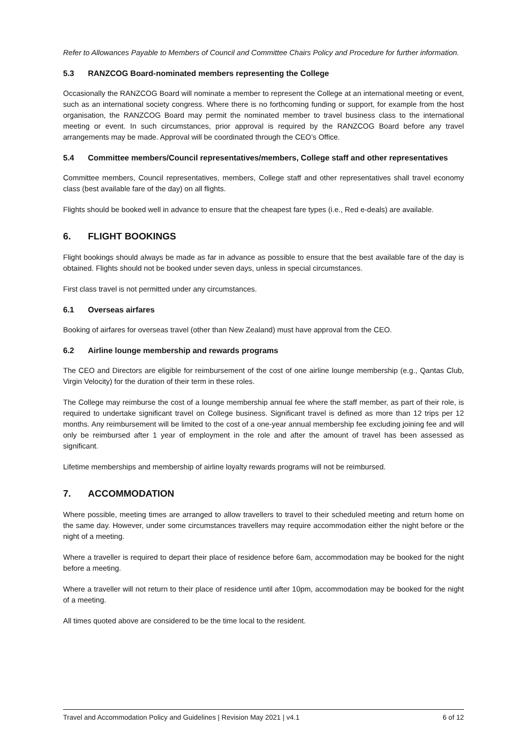Refer to Allowances Payable to Members of Council and Committee Chairs Policy and Procedure for further information.
5.3 RANZCOG Board-nominated members representing the College
Occasionally the RANZCOG Board will nominate a member to represent the College at an international meeting or event, such as an international society congress. Where there is no forthcoming funding or support, for example from the host organisation, the RANZCOG Board may permit the nominated member to travel business class to the international meeting or event. In such circumstances, prior approval is required by the RANZCOG Board before any travel arrangements may be made. Approval will be coordinated through the CEO’s Office.
5.4 Committee members/Council representatives/members, College staff and other representatives
Committee members, Council representatives, members, College staff and other representatives shall travel economy class (best available fare of the day) on all flights.
Flights should be booked well in advance to ensure that the cheapest fare types (i.e., Red e-deals) are available.
6. FLIGHT BOOKINGS
Flight bookings should always be made as far in advance as possible to ensure that the best available fare of the day is obtained. Flights should not be booked under seven days, unless in special circumstances.
First class travel is not permitted under any circumstances.
6.1 Overseas airfares
Booking of airfares for overseas travel (other than New Zealand) must have approval from the CEO.
6.2 Airline lounge membership and rewards programs
The CEO and Directors are eligible for reimbursement of the cost of one airline lounge membership (e.g., Qantas Club, Virgin Velocity) for the duration of their term in these roles.
The College may reimburse the cost of a lounge membership annual fee where the staff member, as part of their role, is required to undertake significant travel on College business. Significant travel is defined as more than 12 trips per 12 months. Any reimbursement will be limited to the cost of a one-year annual membership fee excluding joining fee and will only be reimbursed after 1 year of employment in the role and after the amount of travel has been assessed as significant.
Lifetime memberships and membership of airline loyalty rewards programs will not be reimbursed.
7. ACCOMMODATION
Where possible, meeting times are arranged to allow travellers to travel to their scheduled meeting and return home on the same day. However, under some circumstances travellers may require accommodation either the night before or the night of a meeting.
Where a traveller is required to depart their place of residence before 6am, accommodation may be booked for the night before a meeting.
Where a traveller will not return to their place of residence until after 10pm, accommodation may be booked for the night of a meeting.
All times quoted above are considered to be the time local to the resident.
Travel and Accommodation Policy and Guidelines | Revision May 2021 | v4.1 6 of 12